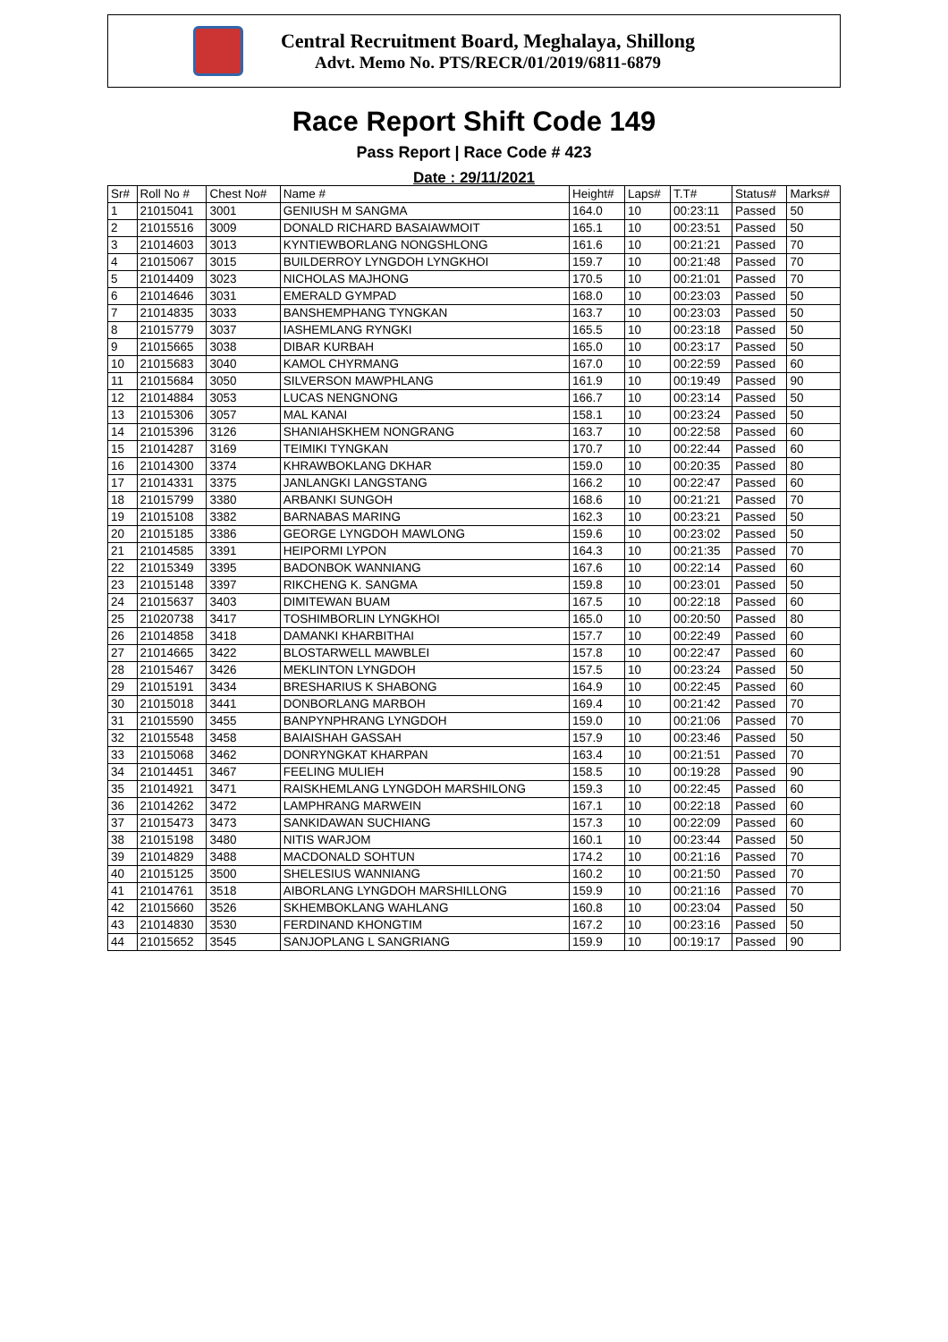Central Recruitment Board, Meghalaya, Shillong
Advt. Memo No. PTS/RECR/01/2019/6811-6879
Race Report Shift Code 149
Pass Report | Race Code # 423
Date : 29/11/2021
| Sr# | Roll No # | Chest No# | Name # | Height# | Laps# | T.T# | Status# | Marks# |
| --- | --- | --- | --- | --- | --- | --- | --- | --- |
| 1 | 21015041 | 3001 | GENIUSH M SANGMA | 164.0 | 10 | 00:23:11 | Passed | 50 |
| 2 | 21015516 | 3009 | DONALD RICHARD BASAIAWMOIT | 165.1 | 10 | 00:23:51 | Passed | 50 |
| 3 | 21014603 | 3013 | KYNTIEWBORLANG NONGSHLONG | 161.6 | 10 | 00:21:21 | Passed | 70 |
| 4 | 21015067 | 3015 | BUILDERROY LYNGDOH LYNGKHOI | 159.7 | 10 | 00:21:48 | Passed | 70 |
| 5 | 21014409 | 3023 | NICHOLAS MAJHONG | 170.5 | 10 | 00:21:01 | Passed | 70 |
| 6 | 21014646 | 3031 | EMERALD GYMPAD | 168.0 | 10 | 00:23:03 | Passed | 50 |
| 7 | 21014835 | 3033 | BANSHEMPHANG TYNGKAN | 163.7 | 10 | 00:23:03 | Passed | 50 |
| 8 | 21015779 | 3037 | IASHEMLANG RYNGKI | 165.5 | 10 | 00:23:18 | Passed | 50 |
| 9 | 21015665 | 3038 | DIBAR KURBAH | 165.0 | 10 | 00:23:17 | Passed | 50 |
| 10 | 21015683 | 3040 | KAMOL CHYRMANG | 167.0 | 10 | 00:22:59 | Passed | 60 |
| 11 | 21015684 | 3050 | SILVERSON MAWPHLANG | 161.9 | 10 | 00:19:49 | Passed | 90 |
| 12 | 21014884 | 3053 | LUCAS NENGNONG | 166.7 | 10 | 00:23:14 | Passed | 50 |
| 13 | 21015306 | 3057 | MAL KANAI | 158.1 | 10 | 00:23:24 | Passed | 50 |
| 14 | 21015396 | 3126 | SHANIAHSKHEM NONGRANG | 163.7 | 10 | 00:22:58 | Passed | 60 |
| 15 | 21014287 | 3169 | TEIMIKI TYNGKAN | 170.7 | 10 | 00:22:44 | Passed | 60 |
| 16 | 21014300 | 3374 | KHRAWBOKLANG DKHAR | 159.0 | 10 | 00:20:35 | Passed | 80 |
| 17 | 21014331 | 3375 | JANLANGKI LANGSTANG | 166.2 | 10 | 00:22:47 | Passed | 60 |
| 18 | 21015799 | 3380 | ARBANKI SUNGOH | 168.6 | 10 | 00:21:21 | Passed | 70 |
| 19 | 21015108 | 3382 | BARNABAS MARING | 162.3 | 10 | 00:23:21 | Passed | 50 |
| 20 | 21015185 | 3386 | GEORGE LYNGDOH MAWLONG | 159.6 | 10 | 00:23:02 | Passed | 50 |
| 21 | 21014585 | 3391 | HEIPORMI LYPON | 164.3 | 10 | 00:21:35 | Passed | 70 |
| 22 | 21015349 | 3395 | BADONBOK WANNIANG | 167.6 | 10 | 00:22:14 | Passed | 60 |
| 23 | 21015148 | 3397 | RIKCHENG K. SANGMA | 159.8 | 10 | 00:23:01 | Passed | 50 |
| 24 | 21015637 | 3403 | DIMITEWAN BUAM | 167.5 | 10 | 00:22:18 | Passed | 60 |
| 25 | 21020738 | 3417 | TOSHIMBORLIN LYNGKHOI | 165.0 | 10 | 00:20:50 | Passed | 80 |
| 26 | 21014858 | 3418 | DAMANKI KHARBITHAI | 157.7 | 10 | 00:22:49 | Passed | 60 |
| 27 | 21014665 | 3422 | BLOSTARWELL MAWBLEI | 157.8 | 10 | 00:22:47 | Passed | 60 |
| 28 | 21015467 | 3426 | MEKLINTON LYNGDOH | 157.5 | 10 | 00:23:24 | Passed | 50 |
| 29 | 21015191 | 3434 | BRESHARIUS K SHABONG | 164.9 | 10 | 00:22:45 | Passed | 60 |
| 30 | 21015018 | 3441 | DONBORLANG MARBOH | 169.4 | 10 | 00:21:42 | Passed | 70 |
| 31 | 21015590 | 3455 | BANPYNPHRANG LYNGDOH | 159.0 | 10 | 00:21:06 | Passed | 70 |
| 32 | 21015548 | 3458 | BAIAISHAH GASSAH | 157.9 | 10 | 00:23:46 | Passed | 50 |
| 33 | 21015068 | 3462 | DONRYNGKAT KHARPAN | 163.4 | 10 | 00:21:51 | Passed | 70 |
| 34 | 21014451 | 3467 | FEELING MULIEH | 158.5 | 10 | 00:19:28 | Passed | 90 |
| 35 | 21014921 | 3471 | RAISKHEMLANG LYNGDOH MARSHILONG | 159.3 | 10 | 00:22:45 | Passed | 60 |
| 36 | 21014262 | 3472 | LAMPHRANG MARWEIN | 167.1 | 10 | 00:22:18 | Passed | 60 |
| 37 | 21015473 | 3473 | SANKIDAWAN SUCHIANG | 157.3 | 10 | 00:22:09 | Passed | 60 |
| 38 | 21015198 | 3480 | NITIS WARJOM | 160.1 | 10 | 00:23:44 | Passed | 50 |
| 39 | 21014829 | 3488 | MACDONALD SOHTUN | 174.2 | 10 | 00:21:16 | Passed | 70 |
| 40 | 21015125 | 3500 | SHELESIUS WANNIANG | 160.2 | 10 | 00:21:50 | Passed | 70 |
| 41 | 21014761 | 3518 | AIBORLANG LYNGDOH MARSHILLONG | 159.9 | 10 | 00:21:16 | Passed | 70 |
| 42 | 21015660 | 3526 | SKHEMBOKLANG WAHLANG | 160.8 | 10 | 00:23:04 | Passed | 50 |
| 43 | 21014830 | 3530 | FERDINAND KHONGTIM | 167.2 | 10 | 00:23:16 | Passed | 50 |
| 44 | 21015652 | 3545 | SANJOPLANG L SANGRIANG | 159.9 | 10 | 00:19:17 | Passed | 90 |